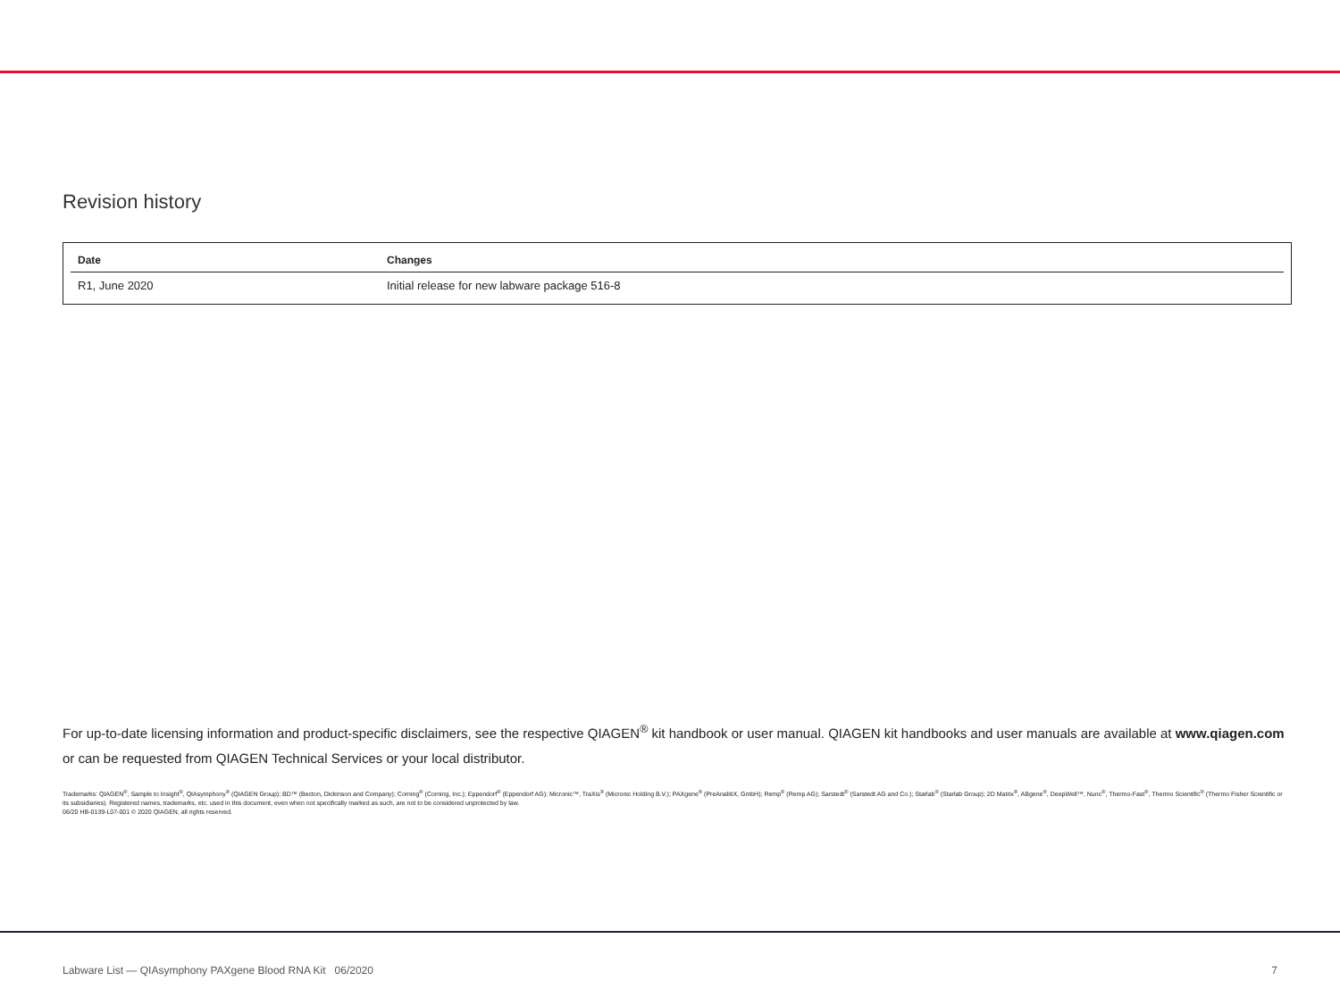Revision history
| Date | Changes |
| --- | --- |
| R1, June 2020 | Initial release for new labware package 516-8 |
For up-to-date licensing information and product-specific disclaimers, see the respective QIAGEN<sup>®</sup> kit handbook or user manual. QIAGEN kit handbooks and user manuals are available at www.qiagen.com or can be requested from QIAGEN Technical Services or your local distributor.
Trademarks: QIAGEN<sup>®</sup>, Sample to Insight<sup>®</sup>, QIAsymphony<sup>®</sup> (QIAGEN Group); BD™ (Becton, Dickinson and Company); Corning<sup>®</sup> (Corning, Inc.); Eppendorf<sup>®</sup> (Eppendorf AG); Micronic™, TraXis<sup>®</sup> (Micronic Holding B.V.); PAXgene<sup>®</sup> (PreAnalitiX, GmbH); Remp<sup>®</sup> (Remp AG); Sarstedt<sup>®</sup> (Sarstedt AG and Co.); Starlab<sup>®</sup> (Starlab Group); 2D Matrix<sup>®</sup>, ABgene<sup>®</sup>, DeepWell™, Nunc<sup>®</sup>, Thermo-Fast<sup>®</sup>, Thermo Scientific<sup>®</sup> (Thermo Fisher Scientific or its subsidiaries). Registered names, trademarks, etc. used in this document, even when not specifically marked as such, are not to be considered unprotected by law.
06/20 HB-0139-L07-001 © 2020 QIAGEN, all rights reserved.
Labware List — QIAsymphony PAXgene Blood RNA Kit 06/2020 7